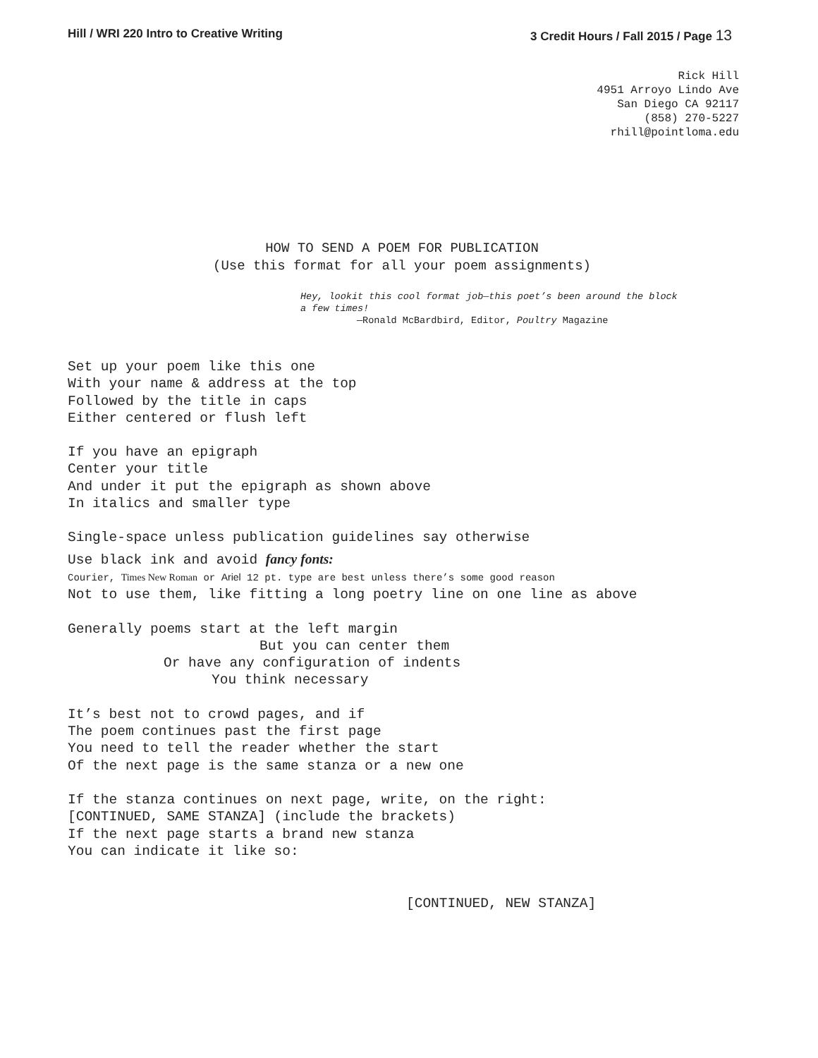Hill / WRI 220 Intro to Creative Writing 3 Credit Hours / Fall 2015 / Page 13
Rick Hill
4951 Arroyo Lindo Ave
San Diego CA 92117
(858) 270-5227
rhill@pointloma.edu
HOW TO SEND A POEM FOR PUBLICATION
(Use this format for all your poem assignments)
Hey, lookit this cool format job—this poet’s been around the block
a few times!
—Ronald McBardbird, Editor, Poultry Magazine
Set up your poem like this one
With your name & address at the top
Followed by the title in caps
Either centered or flush left
If you have an epigraph
Center your title
And under it put the epigraph as shown above
In italics and smaller type
Single-space unless publication guidelines say otherwise
Use black ink and avoid fancy fonts:
Courier, Times New Roman or Ariel 12 pt. type are best unless there’s some good reason
Not to use them, like fitting a long poetry line on one line as above
Generally poems start at the left margin
But you can center them
Or have any configuration of indents
You think necessary
It’s best not to crowd pages, and if
The poem continues past the first page
You need to tell the reader whether the start
Of the next page is the same stanza or a new one
If the stanza continues on next page, write, on the right:
[CONTINUED, SAME STANZA] (include the brackets)
If the next page starts a brand new stanza
You can indicate it like so:
[CONTINUED, NEW STANZA]